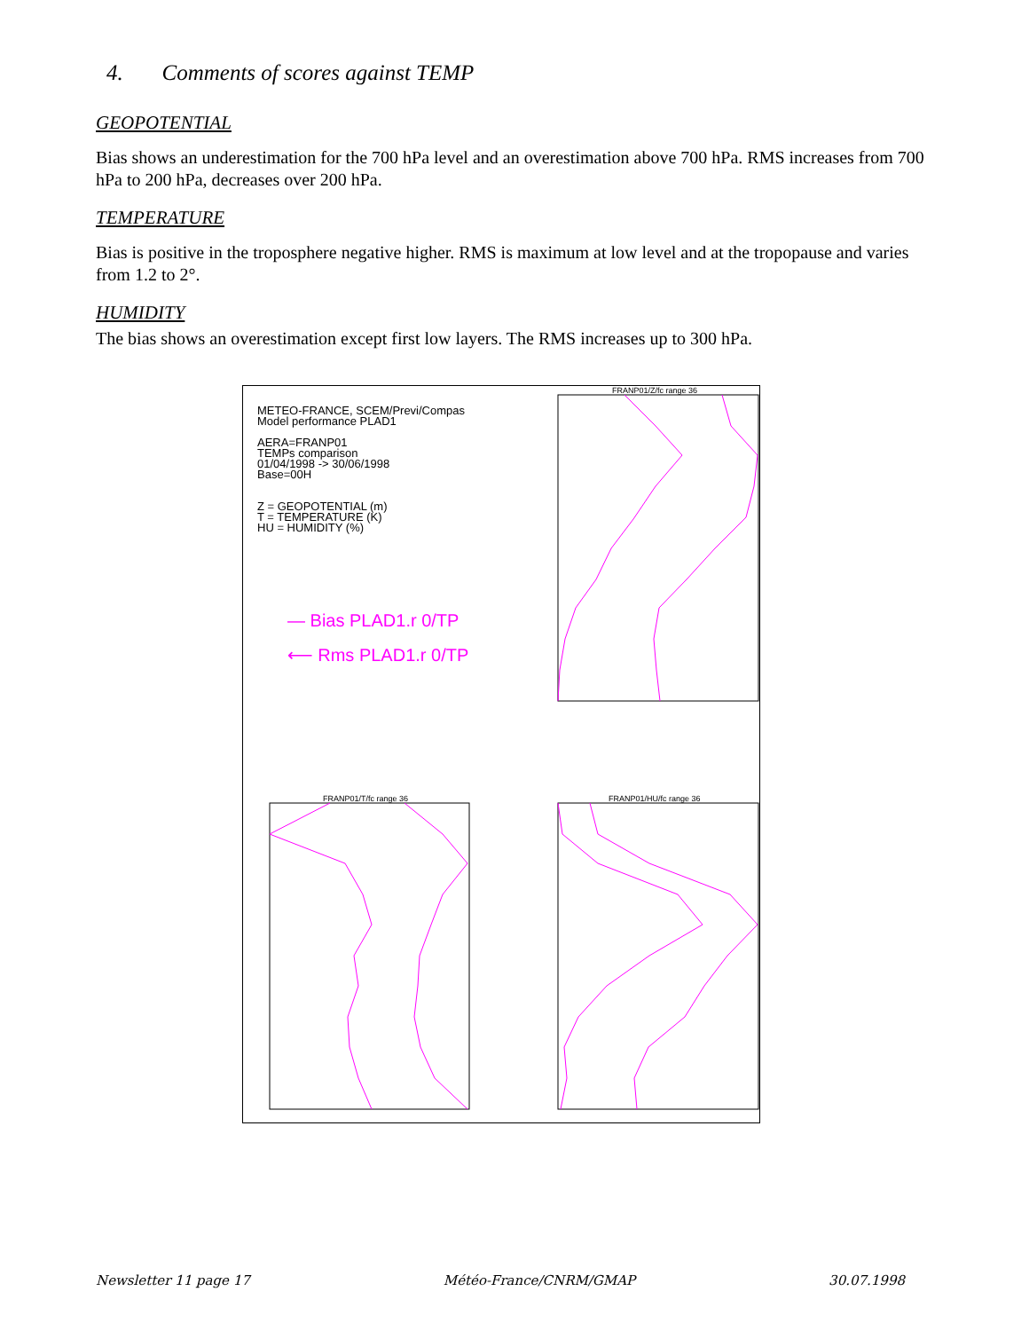4. Comments of scores against TEMP
GEOPOTENTIAL
Bias shows an underestimation for the 700 hPa level and an overestimation above 700 hPa. RMS increases from 700 hPa to 200 hPa, decreases over 200 hPa.
TEMPERATURE
Bias is positive in the troposphere negative higher. RMS is maximum at low level and at the tropopause and varies from 1.2 to 2°.
HUMIDITY
The bias shows an overestimation except first low layers. The RMS increases up to 300 hPa.
METEO-FRANCE, SCEM/Previ/Compas
Model performance PLAD1
AERA=FRANP01
TEMPs comparison
01/04/1998 -> 30/06/1998
Base=00H
Z = GEOPOTENTIAL (m)
T = TEMPERATURE (K)
HU = HUMIDITY (%)
— Bias PLAD1.r 0/TP
⟵ Rms PLAD1.r 0/TP
FRANP01/Z/fc range 36
FRANP01/T/fc range 36 FRANP01/HU/fc range 36
Newsletter 11 page 17 Météo-France/CNRM/GMAP 30.07.1998